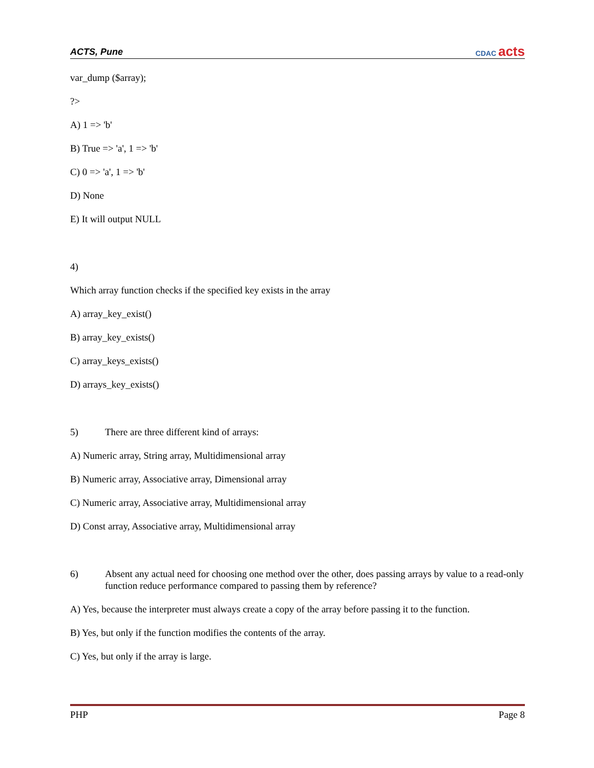ACTS, Pune CDAC acts
var_dump ($array);
?>
A) 1 => 'b'
B) True => 'a', 1 => 'b'
C) 0 => 'a', 1 => 'b'
D) None
E) It will output NULL
4)
Which array function checks if the specified key exists in the array
A) array_key_exist()
B) array_key_exists()
C) array_keys_exists()
D) arrays_key_exists()
5) There are three different kind of arrays:
A) Numeric array, String array, Multidimensional array
B) Numeric array, Associative array, Dimensional array
C) Numeric array, Associative array, Multidimensional array
D) Const array, Associative array, Multidimensional array
6) Absent any actual need for choosing one method over the other, does passing arrays by value to a read-only function reduce performance compared to passing them by reference?
A) Yes, because the interpreter must always create a copy of the array before passing it to the function.
B) Yes, but only if the function modifies the contents of the array.
C) Yes, but only if the array is large.
PHP Page 8